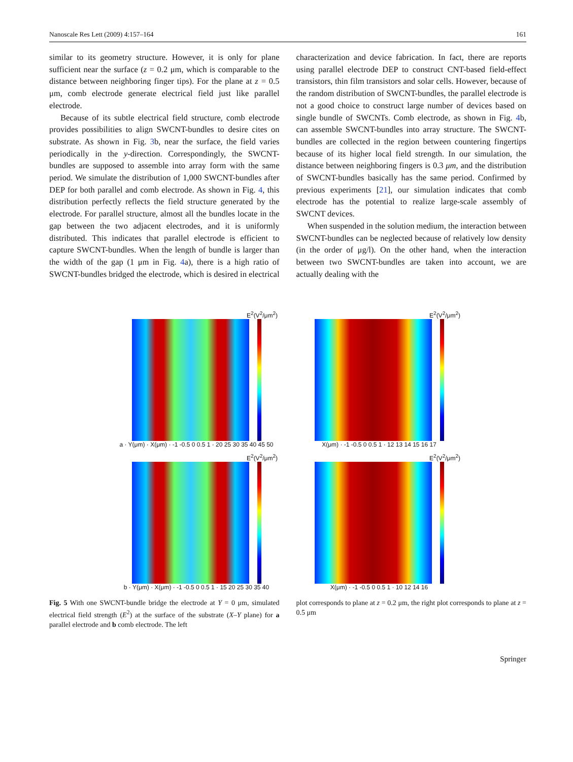Nanoscale Res Lett (2009) 4:157–164 161
similar to its geometry structure. However, it is only for plane sufficient near the surface (z = 0.2 μm, which is comparable to the distance between neighboring finger tips). For the plane at z = 0.5 μm, comb electrode generate electrical field just like parallel electrode.
Because of its subtle electrical field structure, comb electrode provides possibilities to align SWCNT-bundles to desire cites on substrate. As shown in Fig. 3b, near the surface, the field varies periodically in the y-direction. Correspondingly, the SWCNT-bundles are supposed to assemble into array form with the same period. We simulate the distribution of 1,000 SWCNT-bundles after DEP for both parallel and comb electrode. As shown in Fig. 4, this distribution perfectly reflects the field structure generated by the electrode. For parallel structure, almost all the bundles locate in the gap between the two adjacent electrodes, and it is uniformly distributed. This indicates that parallel electrode is efficient to capture SWCNT-bundles. When the length of bundle is larger than the width of the gap (1 μm in Fig. 4a), there is a high ratio of SWCNT-bundles bridged the electrode, which is desired in electrical
characterization and device fabrication. In fact, there are reports using parallel electrode DEP to construct CNT-based field-effect transistors, thin film transistors and solar cells. However, because of the random distribution of SWCNT-bundles, the parallel electrode is not a good choice to construct large number of devices based on single bundle of SWCNTs. Comb electrode, as shown in Fig. 4b, can assemble SWCNT-bundles into array structure. The SWCNT-bundles are collected in the region between countering fingertips because of its higher local field strength. In our simulation, the distance between neighboring fingers is 0.3 μm, and the distribution of SWCNT-bundles basically has the same period. Confirmed by previous experiments [21], our simulation indicates that comb electrode has the potential to realize large-scale assembly of SWCNT devices.
When suspended in the solution medium, the interaction between SWCNT-bundles can be neglected because of relatively low density (in the order of μg/l). On the other hand, when the interaction between two SWCNT-bundles are taken into account, we are actually dealing with the
E<sup>2</sup>(V<sup>2</sup>/μm<sup>2</sup>)
a · Y(μm) · X(μm) · -1 -0.5 0 0.5 1 · 20 25 30 35 40 45 50
E<sup>2</sup>(V<sup>2</sup>/μm<sup>2</sup>)
X(μm) · -1 -0.5 0 0.5 1 · 12 13 14 15 16 17
E<sup>2</sup>(V<sup>2</sup>/μm<sup>2</sup>)
b · Y(μm) · X(μm) · -1 -0.5 0 0.5 1 · 15 20 25 30 35 40
E<sup>2</sup>(V<sup>2</sup>/μm<sup>2</sup>)
X(μm) · -1 -0.5 0 0.5 1 · 10 12 14 16
Fig. 5 With one SWCNT-bundle bridge the electrode at Y = 0 μm, simulated electrical field strength (E<sup>2</sup>) at the surface of the substrate (X–Y plane) for a parallel electrode and b comb electrode. The left
plot corresponds to plane at z = 0.2 μm, the right plot corresponds to plane at z = 0.5 μm
Springer